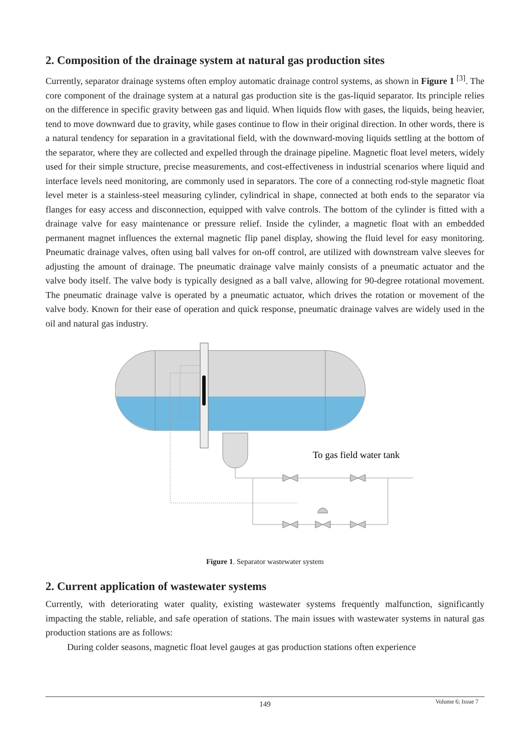2. Composition of the drainage system at natural gas production sites
Currently, separator drainage systems often employ automatic drainage control systems, as shown in Figure 1 <sup>[3]</sup>. The core component of the drainage system at a natural gas production site is the gas-liquid separator. Its principle relies on the difference in specific gravity between gas and liquid. When liquids flow with gases, the liquids, being heavier, tend to move downward due to gravity, while gases continue to flow in their original direction. In other words, there is a natural tendency for separation in a gravitational field, with the downward-moving liquids settling at the bottom of the separator, where they are collected and expelled through the drainage pipeline. Magnetic float level meters, widely used for their simple structure, precise measurements, and cost-effectiveness in industrial scenarios where liquid and interface levels need monitoring, are commonly used in separators. The core of a connecting rod-style magnetic float level meter is a stainless-steel measuring cylinder, cylindrical in shape, connected at both ends to the separator via flanges for easy access and disconnection, equipped with valve controls. The bottom of the cylinder is fitted with a drainage valve for easy maintenance or pressure relief. Inside the cylinder, a magnetic float with an embedded permanent magnet influences the external magnetic flip panel display, showing the fluid level for easy monitoring. Pneumatic drainage valves, often using ball valves for on-off control, are utilized with downstream valve sleeves for adjusting the amount of drainage. The pneumatic drainage valve mainly consists of a pneumatic actuator and the valve body itself. The valve body is typically designed as a ball valve, allowing for 90-degree rotational movement. The pneumatic drainage valve is operated by a pneumatic actuator, which drives the rotation or movement of the valve body. Known for their ease of operation and quick response, pneumatic drainage valves are widely used in the oil and natural gas industry.
To gas field water tank
Figure 1. Separator wastewater system
2. Current application of wastewater systems
Currently, with deteriorating water quality, existing wastewater systems frequently malfunction, significantly impacting the stable, reliable, and safe operation of stations. The main issues with wastewater systems in natural gas production stations are as follows:
During colder seasons, magnetic float level gauges at gas production stations often experience
149 Volume 6; Issue 7